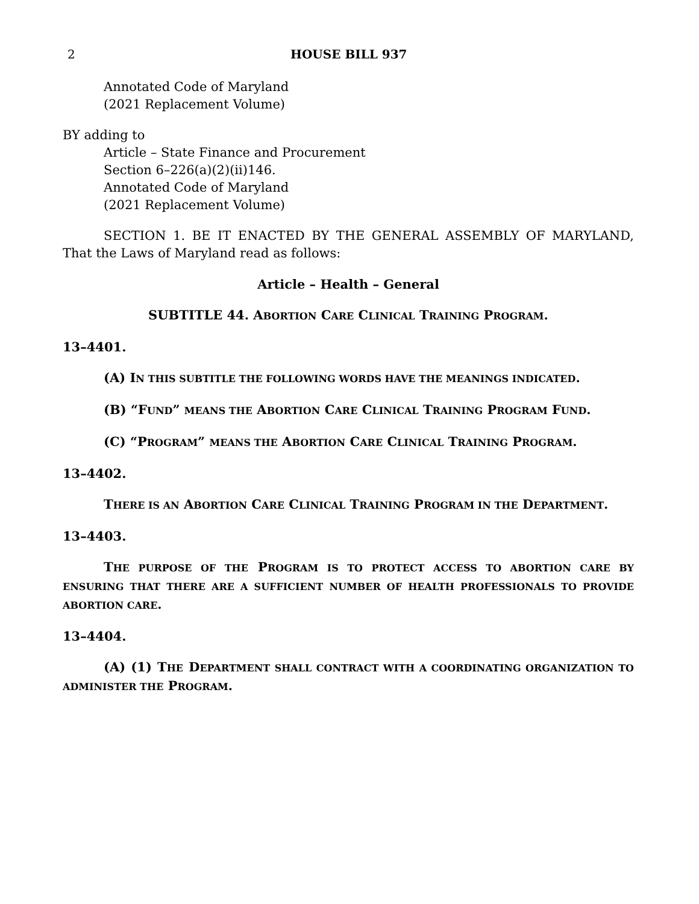2 HOUSE BILL 937
Annotated Code of Maryland
(2021 Replacement Volume)
BY adding to
Article – State Finance and Procurement
Section 6–226(a)(2)(ii)146.
Annotated Code of Maryland
(2021 Replacement Volume)
SECTION 1. BE IT ENACTED BY THE GENERAL ASSEMBLY OF MARYLAND, That the Laws of Maryland read as follows:
Article – Health – General
SUBTITLE 44. ABORTION CARE CLINICAL TRAINING PROGRAM.
13–4401.
(A) IN THIS SUBTITLE THE FOLLOWING WORDS HAVE THE MEANINGS INDICATED.
(B) “FUND” MEANS THE ABORTION CARE CLINICAL TRAINING PROGRAM FUND.
(C) “PROGRAM” MEANS THE ABORTION CARE CLINICAL TRAINING PROGRAM.
13–4402.
THERE IS AN ABORTION CARE CLINICAL TRAINING PROGRAM IN THE DEPARTMENT.
13–4403.
THE PURPOSE OF THE PROGRAM IS TO PROTECT ACCESS TO ABORTION CARE BY ENSURING THAT THERE ARE A SUFFICIENT NUMBER OF HEALTH PROFESSIONALS TO PROVIDE ABORTION CARE.
13–4404.
(A) (1) THE DEPARTMENT SHALL CONTRACT WITH A COORDINATING ORGANIZATION TO ADMINISTER THE PROGRAM.